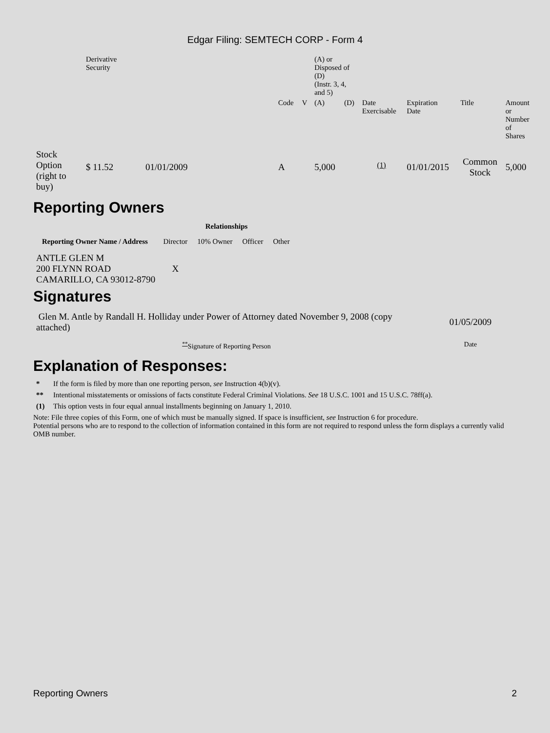Edgar Filing: SEMTECH CORP - Form 4
| | Derivative Security | | | | (A) or Disposed of (D) (Instr. 3, 4, and 5) | | | | | |
| | | | Code | V | (A) | (D) | Date Exercisable | Expiration Date | Title | Amount or Number of Shares |
| Stock Option (right to buy) | $ 11.52 | 01/01/2009 | A | | 5,000 | | <sup>(1)</sup> | 01/01/2015 | Common Stock | 5,000 |
Reporting Owners
| Reporting Owner Name / Address | Relationships | | | |
| --- | --- | --- | --- | --- |
| | Director | 10% Owner | Officer | Other |
| ANTLE GLEN M 200 FLYNN ROAD CAMARILLO, CA 93012-8790 | X | | | |
Signatures
| Glen M. Antle by Randall H. Holliday under Power of Attorney dated November 9, 2008 (copy attached) | 01/05/2009 |
| <sup>**</sup> Signature of Reporting Person | Date |
Explanation of Responses:
* If the form is filed by more than one reporting person, see Instruction 4(b)(v).
** Intentional misstatements or omissions of facts constitute Federal Criminal Violations. See 18 U.S.C. 1001 and 15 U.S.C. 78ff(a).
(1) This option vests in four equal annual installments beginning on January 1, 2010.
Note: File three copies of this Form, one of which must be manually signed. If space is insufficient, see Instruction 6 for procedure.
Potential persons who are to respond to the collection of information contained in this form are not required to respond unless the form displays a currently valid OMB number.
Reporting Owners 2